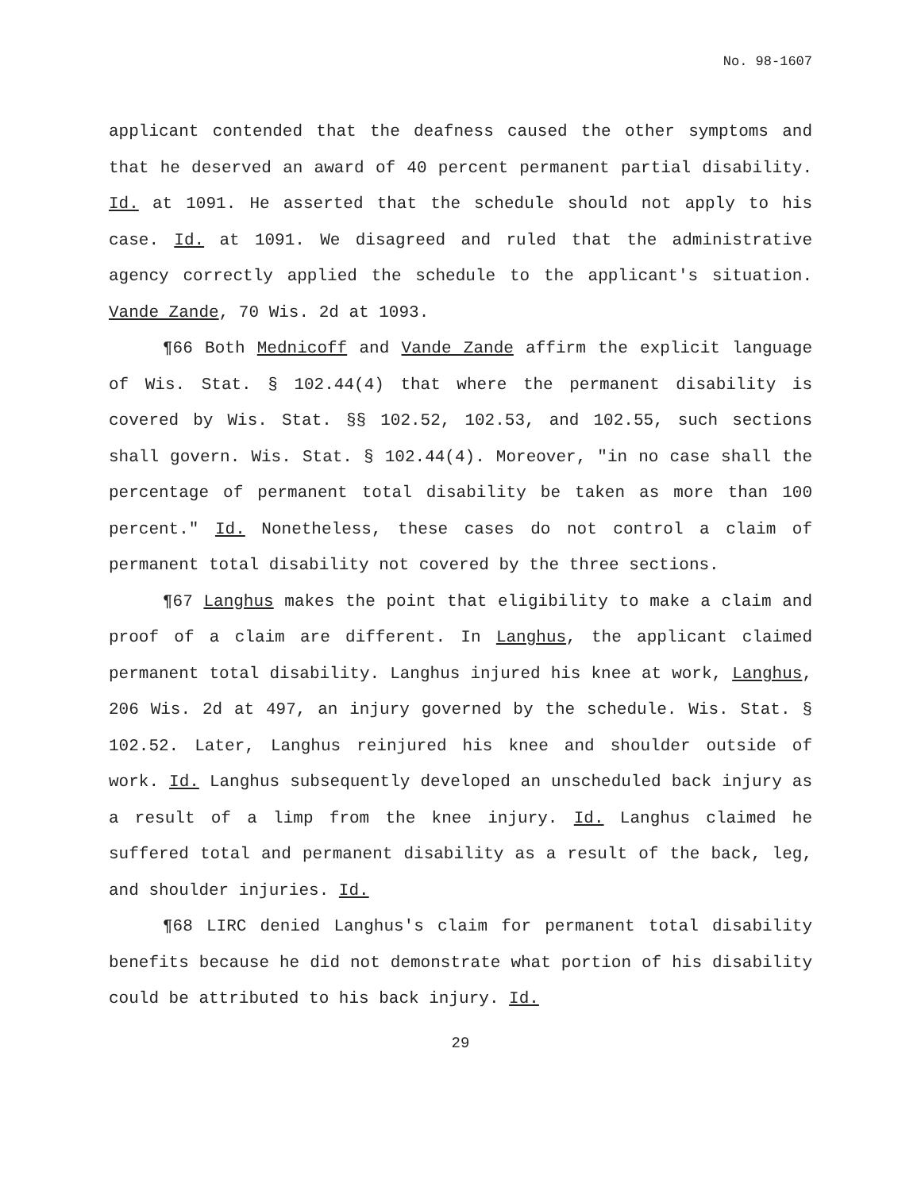No. 98-1607
applicant contended that the deafness caused the other symptoms and that he deserved an award of 40 percent permanent partial disability. Id. at 1091. He asserted that the schedule should not apply to his case. Id. at 1091. We disagreed and ruled that the administrative agency correctly applied the schedule to the applicant's situation. Vande Zande, 70 Wis. 2d at 1093.
¶66 Both Mednicoff and Vande Zande affirm the explicit language of Wis. Stat. § 102.44(4) that where the permanent disability is covered by Wis. Stat. §§ 102.52, 102.53, and 102.55, such sections shall govern. Wis. Stat. § 102.44(4). Moreover, "in no case shall the percentage of permanent total disability be taken as more than 100 percent." Id. Nonetheless, these cases do not control a claim of permanent total disability not covered by the three sections.
¶67 Langhus makes the point that eligibility to make a claim and proof of a claim are different. In Langhus, the applicant claimed permanent total disability. Langhus injured his knee at work, Langhus, 206 Wis. 2d at 497, an injury governed by the schedule. Wis. Stat. § 102.52. Later, Langhus reinjured his knee and shoulder outside of work. Id. Langhus subsequently developed an unscheduled back injury as a result of a limp from the knee injury. Id. Langhus claimed he suffered total and permanent disability as a result of the back, leg, and shoulder injuries. Id.
¶68 LIRC denied Langhus's claim for permanent total disability benefits because he did not demonstrate what portion of his disability could be attributed to his back injury. Id.
29